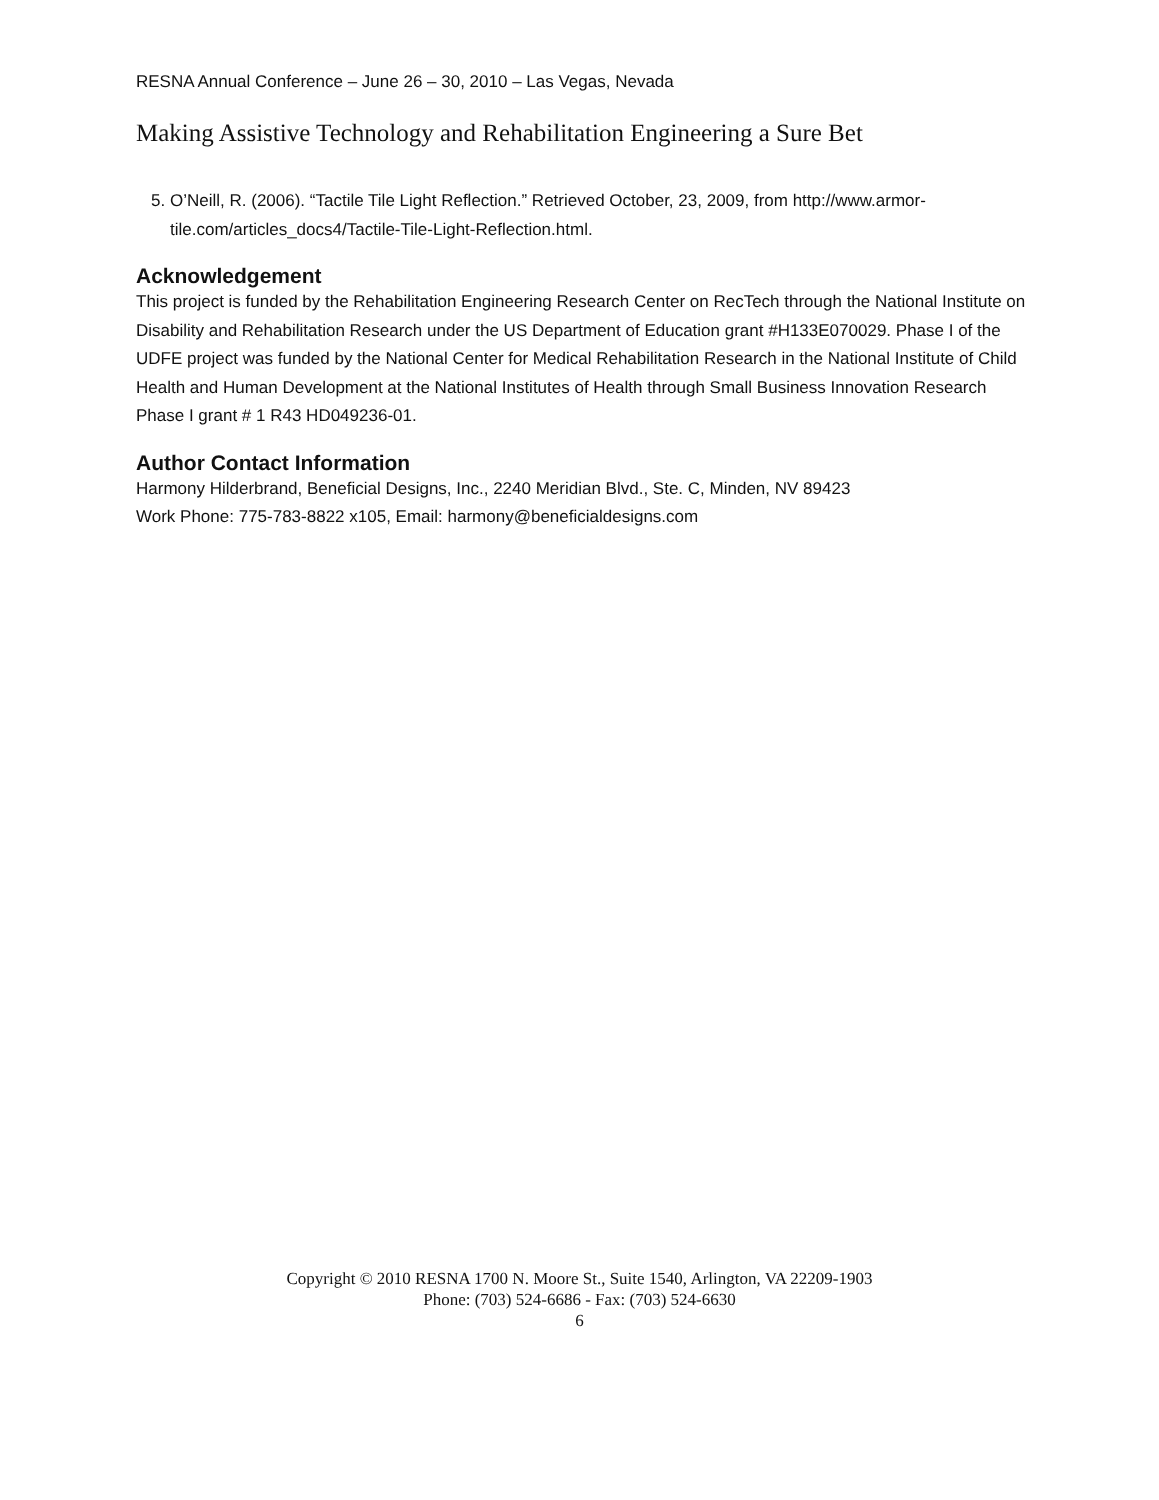RESNA Annual Conference – June 26 – 30, 2010 – Las Vegas, Nevada
Making Assistive Technology and Rehabilitation Engineering a Sure Bet
5. O’Neill, R. (2006). “Tactile Tile Light Reflection.” Retrieved October, 23, 2009, from http://www.armor-tile.com/articles_docs4/Tactile-Tile-Light-Reflection.html.
Acknowledgement
This project is funded by the Rehabilitation Engineering Research Center on RecTech through the National Institute on Disability and Rehabilitation Research under the US Department of Education grant #H133E070029. Phase I of the UDFE project was funded by the National Center for Medical Rehabilitation Research in the National Institute of Child Health and Human Development at the National Institutes of Health through Small Business Innovation Research Phase I grant # 1 R43 HD049236-01.
Author Contact Information
Harmony Hilderbrand, Beneficial Designs, Inc., 2240 Meridian Blvd., Ste. C, Minden, NV 89423
Work Phone: 775-783-8822 x105, Email: harmony@beneficialdesigns.com
Copyright © 2010 RESNA 1700 N. Moore St., Suite 1540, Arlington, VA 22209-1903
Phone: (703) 524-6686 - Fax: (703) 524-6630
6